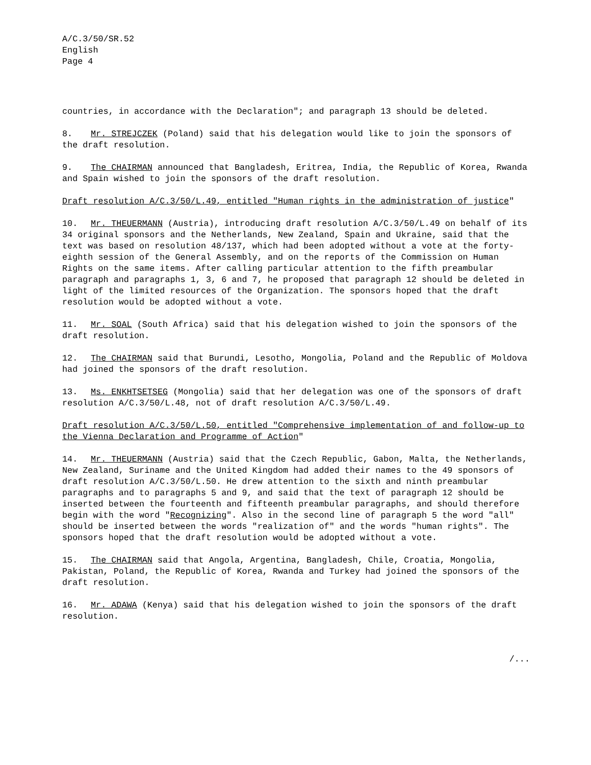A/C.3/50/SR.52
English
Page 4
countries, in accordance with the Declaration"; and paragraph 13 should be deleted.
8. Mr. STREJCZEK (Poland) said that his delegation would like to join the sponsors of the draft resolution.
9. The CHAIRMAN announced that Bangladesh, Eritrea, India, the Republic of Korea, Rwanda and Spain wished to join the sponsors of the draft resolution.
Draft resolution A/C.3/50/L.49, entitled "Human rights in the administration of justice"
10. Mr. THEUERMANN (Austria), introducing draft resolution A/C.3/50/L.49 on behalf of its 34 original sponsors and the Netherlands, New Zealand, Spain and Ukraine, said that the text was based on resolution 48/137, which had been adopted without a vote at the forty-eighth session of the General Assembly, and on the reports of the Commission on Human Rights on the same items. After calling particular attention to the fifth preambular paragraph and paragraphs 1, 3, 6 and 7, he proposed that paragraph 12 should be deleted in light of the limited resources of the Organization. The sponsors hoped that the draft resolution would be adopted without a vote.
11. Mr. SOAL (South Africa) said that his delegation wished to join the sponsors of the draft resolution.
12. The CHAIRMAN said that Burundi, Lesotho, Mongolia, Poland and the Republic of Moldova had joined the sponsors of the draft resolution.
13. Ms. ENKHTSETSEG (Mongolia) said that her delegation was one of the sponsors of draft resolution A/C.3/50/L.48, not of draft resolution A/C.3/50/L.49.
Draft resolution A/C.3/50/L.50, entitled "Comprehensive implementation of and follow-up to the Vienna Declaration and Programme of Action"
14. Mr. THEUERMANN (Austria) said that the Czech Republic, Gabon, Malta, the Netherlands, New Zealand, Suriname and the United Kingdom had added their names to the 49 sponsors of draft resolution A/C.3/50/L.50. He drew attention to the sixth and ninth preambular paragraphs and to paragraphs 5 and 9, and said that the text of paragraph 12 should be inserted between the fourteenth and fifteenth preambular paragraphs, and should therefore begin with the word "Recognizing". Also in the second line of paragraph 5 the word "all" should be inserted between the words "realization of" and the words "human rights". The sponsors hoped that the draft resolution would be adopted without a vote.
15. The CHAIRMAN said that Angola, Argentina, Bangladesh, Chile, Croatia, Mongolia, Pakistan, Poland, the Republic of Korea, Rwanda and Turkey had joined the sponsors of the draft resolution.
16. Mr. ADAWA (Kenya) said that his delegation wished to join the sponsors of the draft resolution.
/...